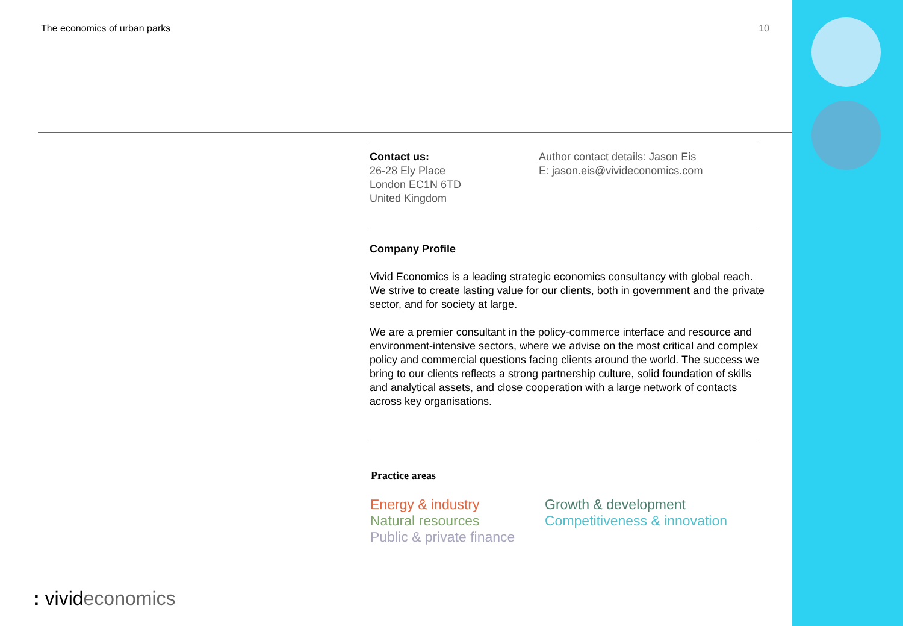The economics of urban parks 10
Contact us:
26-28 Ely Place
London EC1N 6TD
United Kingdom
Author contact details: Jason Eis
E: jason.eis@vivideconomics.com
Company Profile
Vivid Economics is a leading strategic economics consultancy with global reach. We strive to create lasting value for our clients, both in government and the private sector, and for society at large.
We are a premier consultant in the policy-commerce interface and resource and environment-intensive sectors, where we advise on the most critical and complex policy and commercial questions facing clients around the world. The success we bring to our clients reflects a strong partnership culture, solid foundation of skills and analytical assets, and close cooperation with a large network of contacts across key organisations.
Practice areas
Energy & industry
Natural resources
Public & private finance
Growth & development
Competitiveness & innovation
: vivideconomics